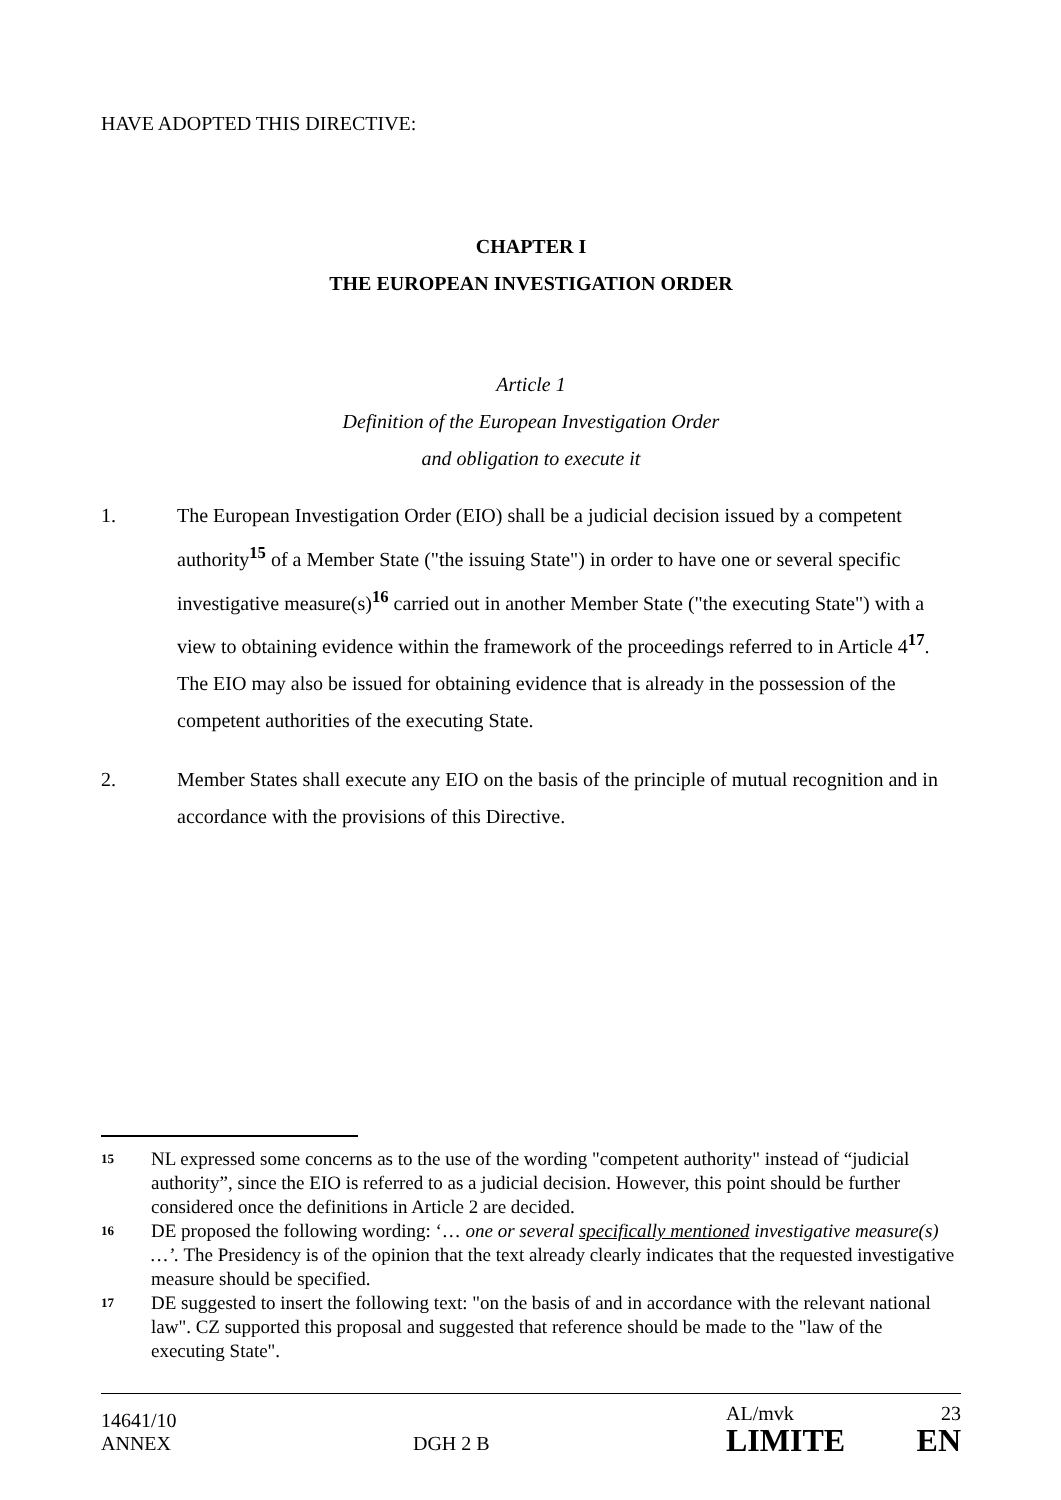HAVE ADOPTED THIS DIRECTIVE:
CHAPTER I
THE EUROPEAN INVESTIGATION ORDER
Article 1
Definition of the European Investigation Order
and obligation to execute it
1. The European Investigation Order (EIO) shall be a judicial decision issued by a competent authority<sup>15</sup> of a Member State ("the issuing State") in order to have one or several specific investigative measure(s)<sup>16</sup> carried out in another Member State ("the executing State") with a view to obtaining evidence within the framework of the proceedings referred to in Article 4<sup>17</sup>. The EIO may also be issued for obtaining evidence that is already in the possession of the competent authorities of the executing State.
2. Member States shall execute any EIO on the basis of the principle of mutual recognition and in accordance with the provisions of this Directive.
15 NL expressed some concerns as to the use of the wording "competent authority" instead of “judicial authority”, since the EIO is referred to as a judicial decision. However, this point should be further considered once the definitions in Article 2 are decided.
16 DE proposed the following wording: ‘… one or several specifically mentioned investigative measure(s) …’. The Presidency is of the opinion that the text already clearly indicates that the requested investigative measure should be specified.
17 DE suggested to insert the following text: "on the basis of and in accordance with the relevant national law". CZ supported this proposal and suggested that reference should be made to the "law of the executing State".
14641/10
ANNEX
DGH 2 B
AL/mvk 23
LIMITE EN